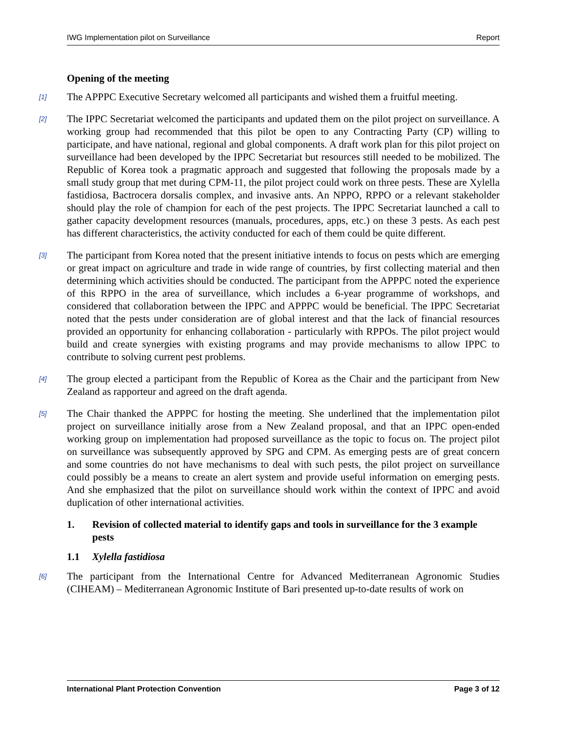IWG Implementation pilot on Surveillance Report
Opening of the meeting
[1]
The APPPC Executive Secretary welcomed all participants and wished them a fruitful meeting.
[2]
The IPPC Secretariat welcomed the participants and updated them on the pilot project on surveillance. A working group had recommended that this pilot be open to any Contracting Party (CP) willing to participate, and have national, regional and global components. A draft work plan for this pilot project on surveillance had been developed by the IPPC Secretariat but resources still needed to be mobilized. The Republic of Korea took a pragmatic approach and suggested that following the proposals made by a small study group that met during CPM-11, the pilot project could work on three pests. These are Xylella fastidiosa, Bactrocera dorsalis complex, and invasive ants. An NPPO, RPPO or a relevant stakeholder should play the role of champion for each of the pest projects. The IPPC Secretariat launched a call to gather capacity development resources (manuals, procedures, apps, etc.) on these 3 pests. As each pest has different characteristics, the activity conducted for each of them could be quite different.
[3]
The participant from Korea noted that the present initiative intends to focus on pests which are emerging or great impact on agriculture and trade in wide range of countries, by first collecting material and then determining which activities should be conducted. The participant from the APPPC noted the experience of this RPPO in the area of surveillance, which includes a 6-year programme of workshops, and considered that collaboration between the IPPC and APPPC would be beneficial. The IPPC Secretariat noted that the pests under consideration are of global interest and that the lack of financial resources provided an opportunity for enhancing collaboration - particularly with RPPOs. The pilot project would build and create synergies with existing programs and may provide mechanisms to allow IPPC to contribute to solving current pest problems.
[4]
The group elected a participant from the Republic of Korea as the Chair and the participant from New Zealand as rapporteur and agreed on the draft agenda.
[5]
The Chair thanked the APPPC for hosting the meeting. She underlined that the implementation pilot project on surveillance initially arose from a New Zealand proposal, and that an IPPC open-ended working group on implementation had proposed surveillance as the topic to focus on. The project pilot on surveillance was subsequently approved by SPG and CPM. As emerging pests are of great concern and some countries do not have mechanisms to deal with such pests, the pilot project on surveillance could possibly be a means to create an alert system and provide useful information on emerging pests. And she emphasized that the pilot on surveillance should work within the context of IPPC and avoid duplication of other international activities.
1. Revision of collected material to identify gaps and tools in surveillance for the 3 example pests
1.1 Xylella fastidiosa
[6]
The participant from the International Centre for Advanced Mediterranean Agronomic Studies (CIHEAM) – Mediterranean Agronomic Institute of Bari presented up-to-date results of work on
International Plant Protection Convention Page 3 of 12